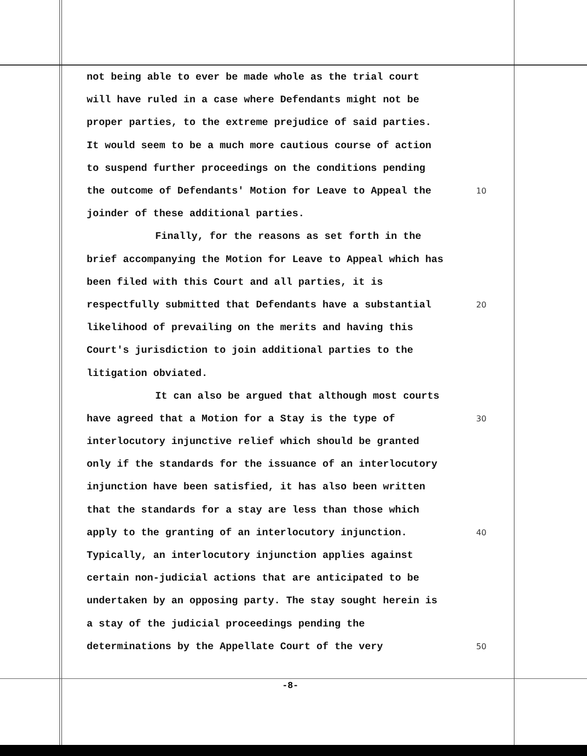not being able to ever be made whole as the trial court
will have ruled in a case where Defendants might not be
proper parties, to the extreme prejudice of said parties.
It would seem to be a much more cautious course of action
to suspend further proceedings on the conditions pending
the outcome of Defendants' Motion for Leave to Appeal the
10
joinder of these additional parties.
Finally, for the reasons as set forth in the
brief accompanying the Motion for Leave to Appeal which has
been filed with this Court and all parties, it is
respectfully submitted that Defendants have a substantial
20
likelihood of prevailing on the merits and having this
Court's jurisdiction to join additional parties to the
litigation obviated.
It can also be argued that although most courts
have agreed that a Motion for a Stay is the type of
30
interlocutory injunctive relief which should be granted
only if the standards for the issuance of an interlocutory
injunction have been satisfied, it has also been written
that the standards for a stay are less than those which
apply to the granting of an interlocutory injunction.
40
Typically, an interlocutory injunction applies against
certain non-judicial actions that are anticipated to be
undertaken by an opposing party. The stay sought herein is
a stay of the judicial proceedings pending the
determinations by the Appellate Court of the very
50
-8-